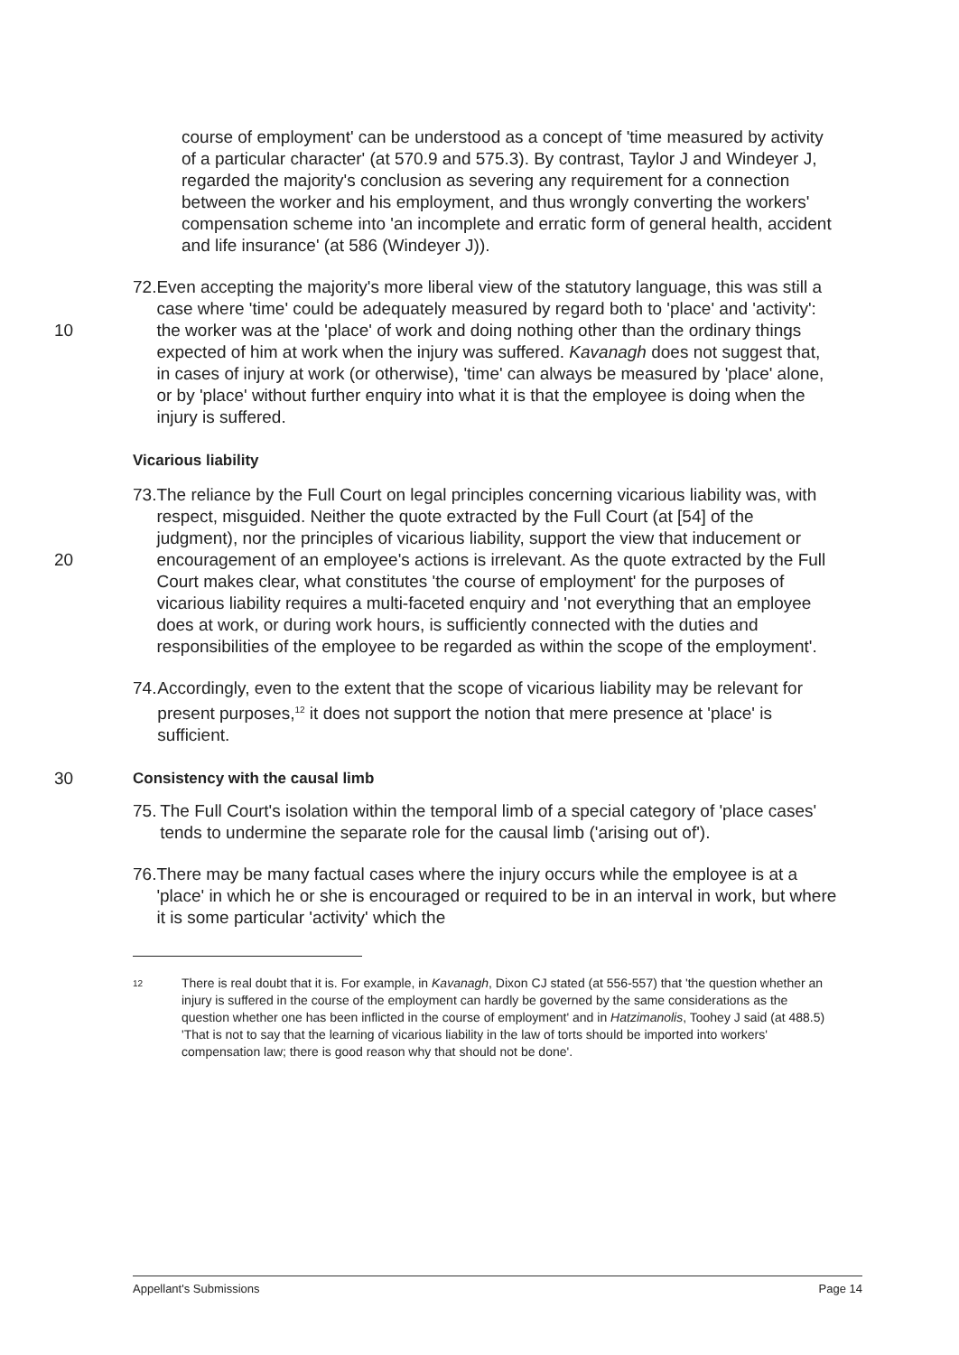course of employment' can be understood as a concept of 'time measured by activity of a particular character' (at 570.9 and 575.3). By contrast, Taylor J and Windeyer J, regarded the majority's conclusion as severing any requirement for a connection between the worker and his employment, and thus wrongly converting the workers' compensation scheme into 'an incomplete and erratic form of general health, accident and life insurance' (at 586 (Windeyer J)).
10 72. Even accepting the majority's more liberal view of the statutory language, this was still a case where 'time' could be adequately measured by regard both to 'place' and 'activity': the worker was at the 'place' of work and doing nothing other than the ordinary things expected of him at work when the injury was suffered. Kavanagh does not suggest that, in cases of injury at work (or otherwise), 'time' can always be measured by 'place' alone, or by 'place' without further enquiry into what it is that the employee is doing when the injury is suffered.
Vicarious liability
20 73. The reliance by the Full Court on legal principles concerning vicarious liability was, with respect, misguided. Neither the quote extracted by the Full Court (at [54] of the judgment), nor the principles of vicarious liability, support the view that inducement or encouragement of an employee's actions is irrelevant. As the quote extracted by the Full Court makes clear, what constitutes 'the course of employment' for the purposes of vicarious liability requires a multi-faceted enquiry and 'not everything that an employee does at work, or during work hours, is sufficiently connected with the duties and responsibilities of the employee to be regarded as within the scope of the employment'.
74. Accordingly, even to the extent that the scope of vicarious liability may be relevant for present purposes,<sup>12</sup> it does not support the notion that mere presence at 'place' is sufficient.
30 Consistency with the causal limb
75. The Full Court's isolation within the temporal limb of a special category of 'place cases' tends to undermine the separate role for the causal limb ('arising out of').
76. There may be many factual cases where the injury occurs while the employee is at a 'place' in which he or she is encouraged or required to be in an interval in work, but where it is some particular 'activity' which the
12
There is real doubt that it is. For example, in Kavanagh, Dixon CJ stated (at 556-557) that 'the question whether an injury is suffered in the course of the employment can hardly be governed by the same considerations as the question whether one has been inflicted in the course of employment' and in Hatzimanolis, Toohey J said (at 488.5) 'That is not to say that the learning of vicarious liability in the law of torts should be imported into workers' compensation law; there is good reason why that should not be done'.
Appellant's Submissions Page 14